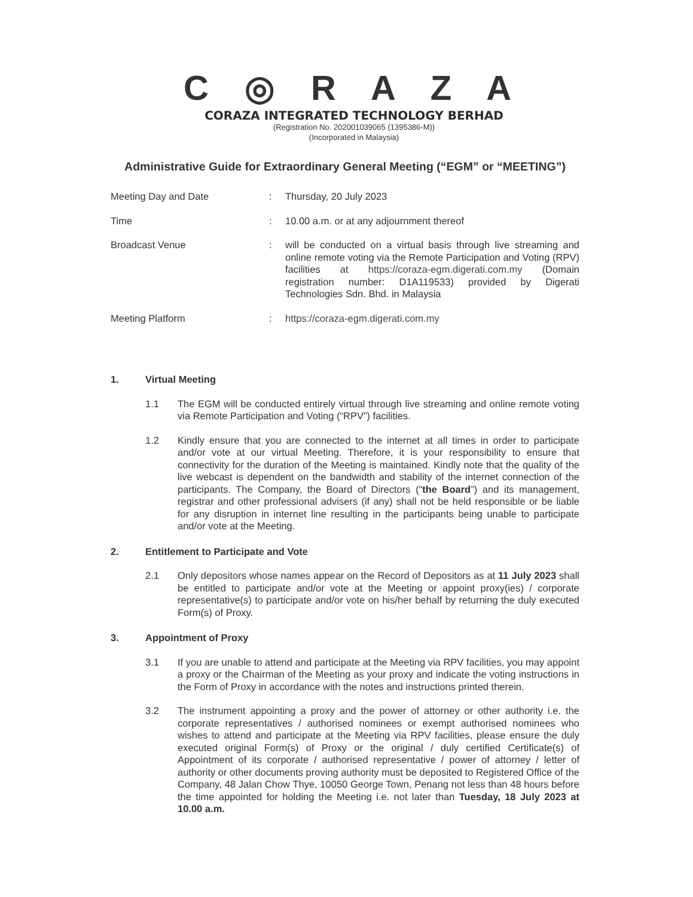C ◎ R A Z A
CORAZA INTEGRATED TECHNOLOGY BERHAD
(Registration No. 202001039065 (1395386-M))
(Incorporated in Malaysia)
Administrative Guide for Extraordinary General Meeting (“EGM” or “MEETING”)
| Meeting Day and Date | : | Thursday, 20 July 2023 |
| Time | : | 10.00 a.m. or at any adjournment thereof |
| Broadcast Venue | : | will be conducted on a virtual basis through live streaming and online remote voting via the Remote Participation and Voting (RPV) facilities at https://coraza-egm.digerati.com.my (Domain registration number: D1A119533) provided by Digerati Technologies Sdn. Bhd. in Malaysia |
| Meeting Platform | : | https://coraza-egm.digerati.com.my |
1. Virtual Meeting
1.1 The EGM will be conducted entirely virtual through live streaming and online remote voting via Remote Participation and Voting (“RPV”) facilities.
1.2 Kindly ensure that you are connected to the internet at all times in order to participate and/or vote at our virtual Meeting. Therefore, it is your responsibility to ensure that connectivity for the duration of the Meeting is maintained. Kindly note that the quality of the live webcast is dependent on the bandwidth and stability of the internet connection of the participants. The Company, the Board of Directors (“the Board”) and its management, registrar and other professional advisers (if any) shall not be held responsible or be liable for any disruption in internet line resulting in the participants being unable to participate and/or vote at the Meeting.
2. Entitlement to Participate and Vote
2.1 Only depositors whose names appear on the Record of Depositors as at 11 July 2023 shall be entitled to participate and/or vote at the Meeting or appoint proxy(ies) / corporate representative(s) to participate and/or vote on his/her behalf by returning the duly executed Form(s) of Proxy.
3. Appointment of Proxy
3.1 If you are unable to attend and participate at the Meeting via RPV facilities, you may appoint a proxy or the Chairman of the Meeting as your proxy and indicate the voting instructions in the Form of Proxy in accordance with the notes and instructions printed therein.
3.2 The instrument appointing a proxy and the power of attorney or other authority i.e. the corporate representatives / authorised nominees or exempt authorised nominees who wishes to attend and participate at the Meeting via RPV facilities, please ensure the duly executed original Form(s) of Proxy or the original / duly certified Certificate(s) of Appointment of its corporate / authorised representative / power of attorney / letter of authority or other documents proving authority must be deposited to Registered Office of the Company, 48 Jalan Chow Thye, 10050 George Town, Penang not less than 48 hours before the time appointed for holding the Meeting i.e. not later than Tuesday, 18 July 2023 at 10.00 a.m.